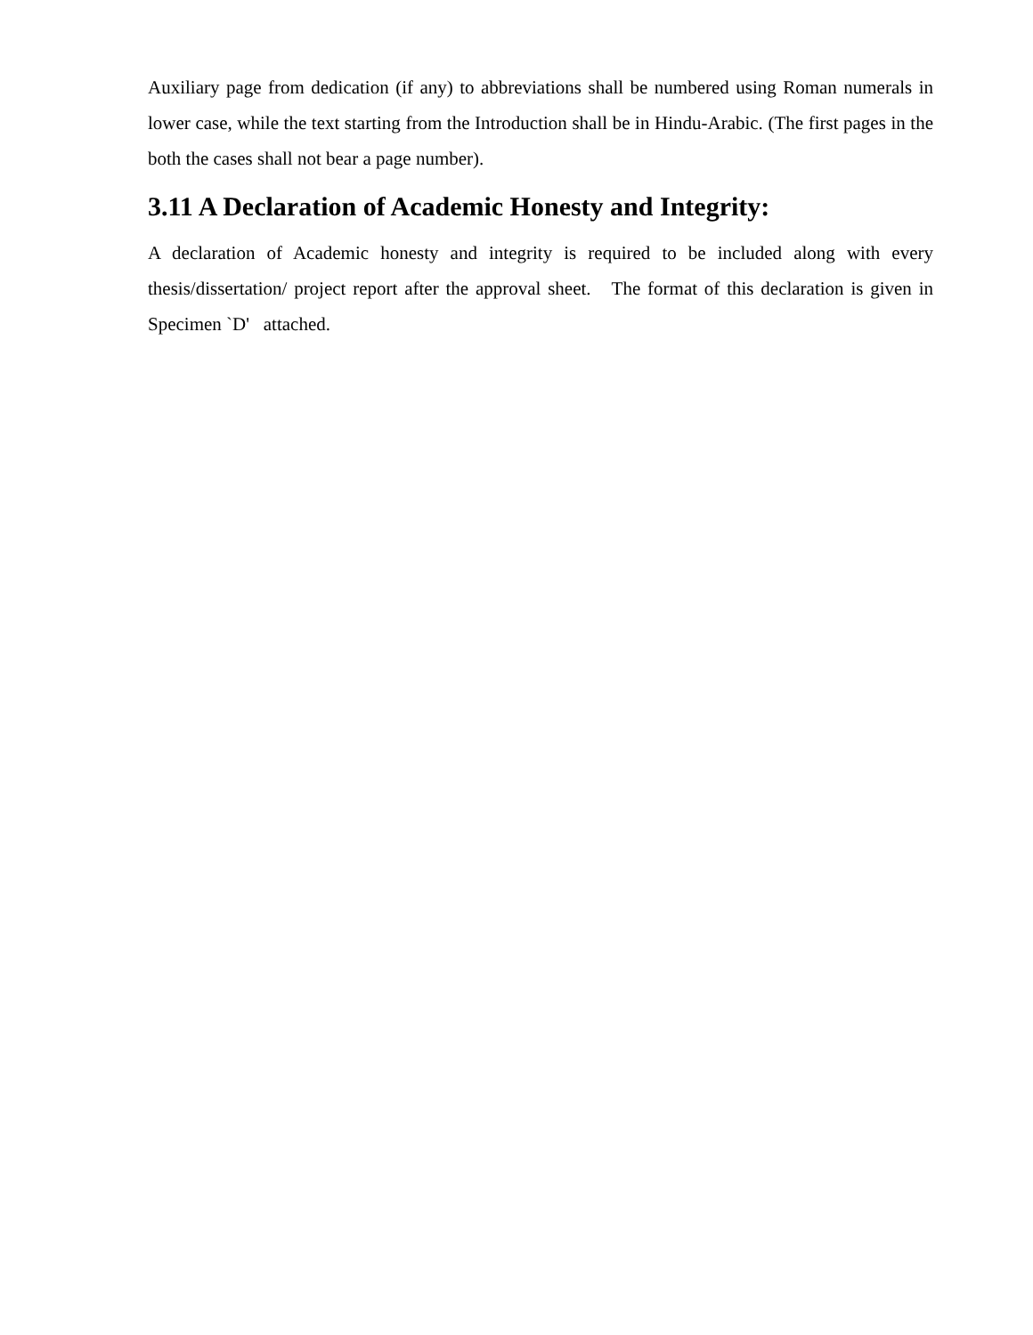Auxiliary page from dedication (if any) to abbreviations shall be numbered using Roman numerals in lower case, while the text starting from the Introduction shall be in Hindu-Arabic. (The first pages in the both the cases shall not bear a page number).
3.11 A Declaration of Academic Honesty and Integrity:
A declaration of Academic honesty and integrity is required to be included along with every thesis/dissertation/ project report after the approval sheet. The format of this declaration is given in Specimen `D' attached.